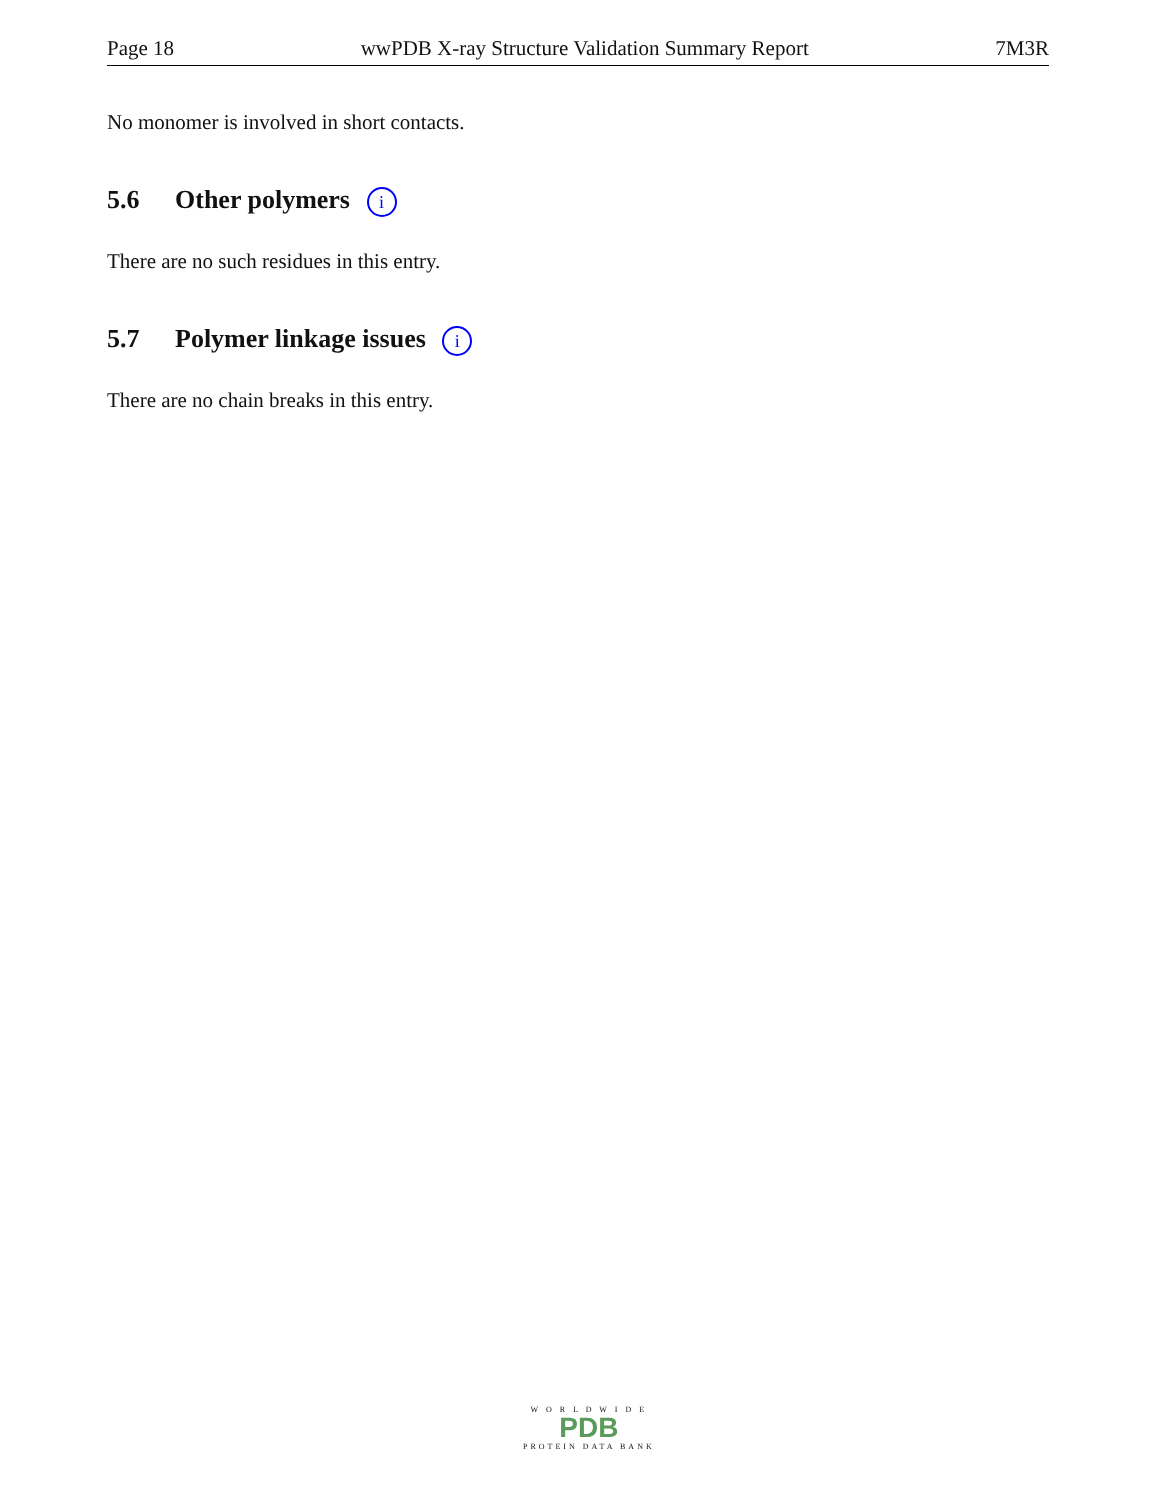Page 18 wwPDB X-ray Structure Validation Summary Report 7M3R
No monomer is involved in short contacts.
5.6 Other polymers i
There are no such residues in this entry.
5.7 Polymer linkage issues i
There are no chain breaks in this entry.
W O R L D W I D E
PDB
PROTEIN DATA BANK